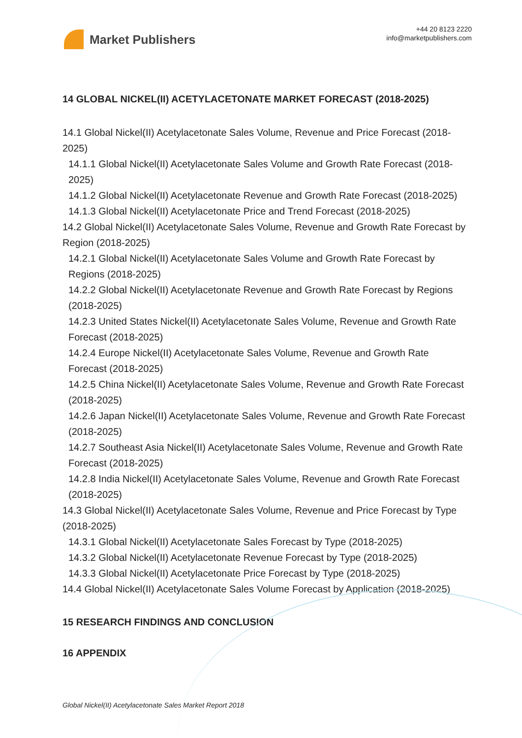Market Publishers
+44 20 8123 2220
info@marketpublishers.com
14 GLOBAL NICKEL(II) ACETYLACETONATE MARKET FORECAST (2018-2025)
14.1 Global Nickel(II) Acetylacetonate Sales Volume, Revenue and Price Forecast (2018-2025)
14.1.1 Global Nickel(II) Acetylacetonate Sales Volume and Growth Rate Forecast (2018-2025)
14.1.2 Global Nickel(II) Acetylacetonate Revenue and Growth Rate Forecast (2018-2025)
14.1.3 Global Nickel(II) Acetylacetonate Price and Trend Forecast (2018-2025)
14.2 Global Nickel(II) Acetylacetonate Sales Volume, Revenue and Growth Rate Forecast by Region (2018-2025)
14.2.1 Global Nickel(II) Acetylacetonate Sales Volume and Growth Rate Forecast by Regions (2018-2025)
14.2.2 Global Nickel(II) Acetylacetonate Revenue and Growth Rate Forecast by Regions (2018-2025)
14.2.3 United States Nickel(II) Acetylacetonate Sales Volume, Revenue and Growth Rate Forecast (2018-2025)
14.2.4 Europe Nickel(II) Acetylacetonate Sales Volume, Revenue and Growth Rate Forecast (2018-2025)
14.2.5 China Nickel(II) Acetylacetonate Sales Volume, Revenue and Growth Rate Forecast (2018-2025)
14.2.6 Japan Nickel(II) Acetylacetonate Sales Volume, Revenue and Growth Rate Forecast (2018-2025)
14.2.7 Southeast Asia Nickel(II) Acetylacetonate Sales Volume, Revenue and Growth Rate Forecast (2018-2025)
14.2.8 India Nickel(II) Acetylacetonate Sales Volume, Revenue and Growth Rate Forecast (2018-2025)
14.3 Global Nickel(II) Acetylacetonate Sales Volume, Revenue and Price Forecast by Type (2018-2025)
14.3.1 Global Nickel(II) Acetylacetonate Sales Forecast by Type (2018-2025)
14.3.2 Global Nickel(II) Acetylacetonate Revenue Forecast by Type (2018-2025)
14.3.3 Global Nickel(II) Acetylacetonate Price Forecast by Type (2018-2025)
14.4 Global Nickel(II) Acetylacetonate Sales Volume Forecast by Application (2018-2025)
15 RESEARCH FINDINGS AND CONCLUSION
16 APPENDIX
Global Nickel(II) Acetylacetonate Sales Market Report 2018